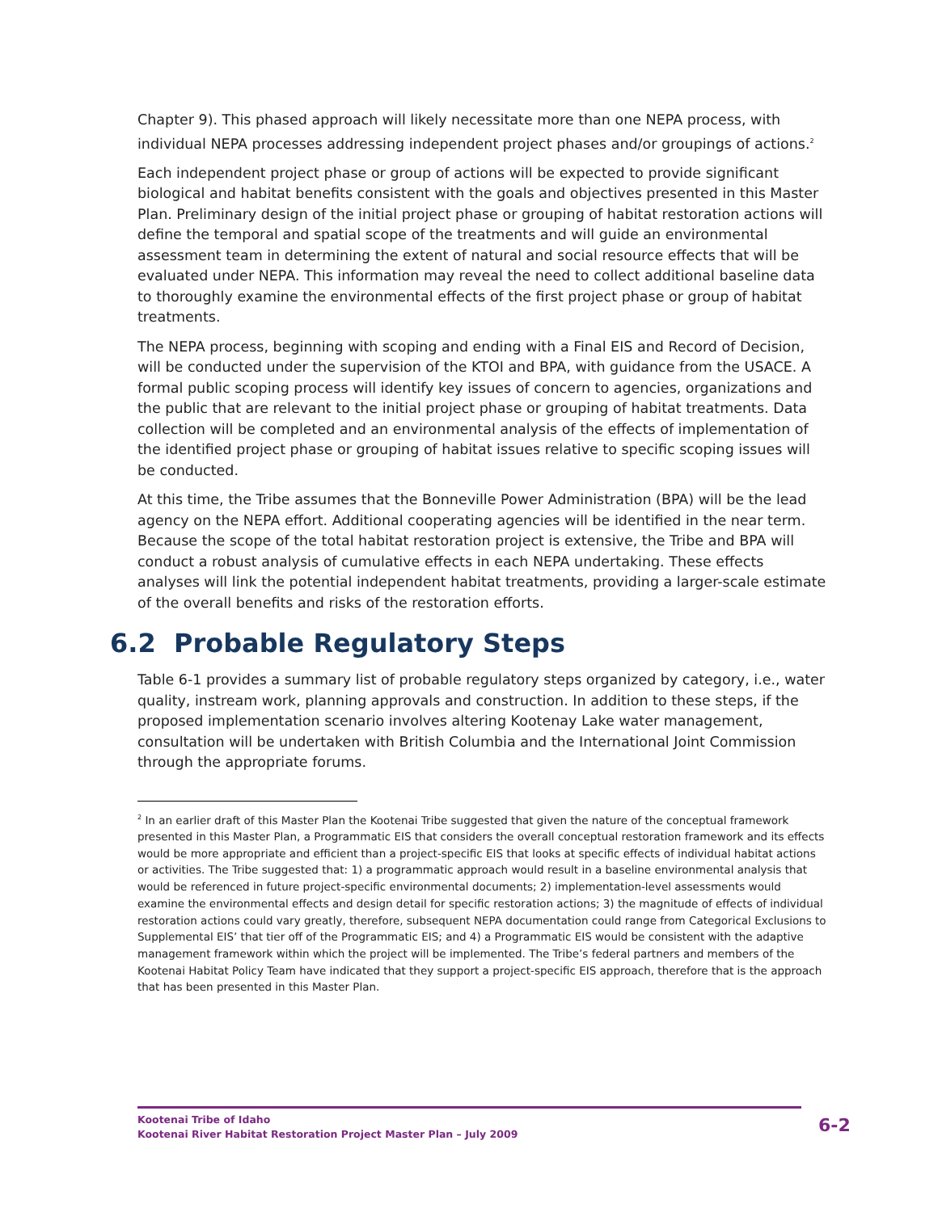Chapter 9). This phased approach will likely necessitate more than one NEPA process, with individual NEPA processes addressing independent project phases and/or groupings of actions.<sup>2</sup>
Each independent project phase or group of actions will be expected to provide significant biological and habitat benefits consistent with the goals and objectives presented in this Master Plan. Preliminary design of the initial project phase or grouping of habitat restoration actions will define the temporal and spatial scope of the treatments and will guide an environmental assessment team in determining the extent of natural and social resource effects that will be evaluated under NEPA. This information may reveal the need to collect additional baseline data to thoroughly examine the environmental effects of the first project phase or group of habitat treatments.
The NEPA process, beginning with scoping and ending with a Final EIS and Record of Decision, will be conducted under the supervision of the KTOI and BPA, with guidance from the USACE. A formal public scoping process will identify key issues of concern to agencies, organizations and the public that are relevant to the initial project phase or grouping of habitat treatments. Data collection will be completed and an environmental analysis of the effects of implementation of the identified project phase or grouping of habitat issues relative to specific scoping issues will be conducted.
At this time, the Tribe assumes that the Bonneville Power Administration (BPA) will be the lead agency on the NEPA effort. Additional cooperating agencies will be identified in the near term. Because the scope of the total habitat restoration project is extensive, the Tribe and BPA will conduct a robust analysis of cumulative effects in each NEPA undertaking. These effects analyses will link the potential independent habitat treatments, providing a larger-scale estimate of the overall benefits and risks of the restoration efforts.
6.2 Probable Regulatory Steps
Table 6-1 provides a summary list of probable regulatory steps organized by category, i.e., water quality, instream work, planning approvals and construction. In addition to these steps, if the proposed implementation scenario involves altering Kootenay Lake water management, consultation will be undertaken with British Columbia and the International Joint Commission through the appropriate forums.
<sup>2</sup> In an earlier draft of this Master Plan the Kootenai Tribe suggested that given the nature of the conceptual framework presented in this Master Plan, a Programmatic EIS that considers the overall conceptual restoration framework and its effects would be more appropriate and efficient than a project-specific EIS that looks at specific effects of individual habitat actions or activities. The Tribe suggested that: 1) a programmatic approach would result in a baseline environmental analysis that would be referenced in future project-specific environmental documents; 2) implementation-level assessments would examine the environmental effects and design detail for specific restoration actions; 3) the magnitude of effects of individual restoration actions could vary greatly, therefore, subsequent NEPA documentation could range from Categorical Exclusions to Supplemental EIS’ that tier off of the Programmatic EIS; and 4) a Programmatic EIS would be consistent with the adaptive management framework within which the project will be implemented. The Tribe’s federal partners and members of the Kootenai Habitat Policy Team have indicated that they support a project-specific EIS approach, therefore that is the approach that has been presented in this Master Plan.
Kootenai Tribe of Idaho
Kootenai River Habitat Restoration Project Master Plan – July 2009
6-2